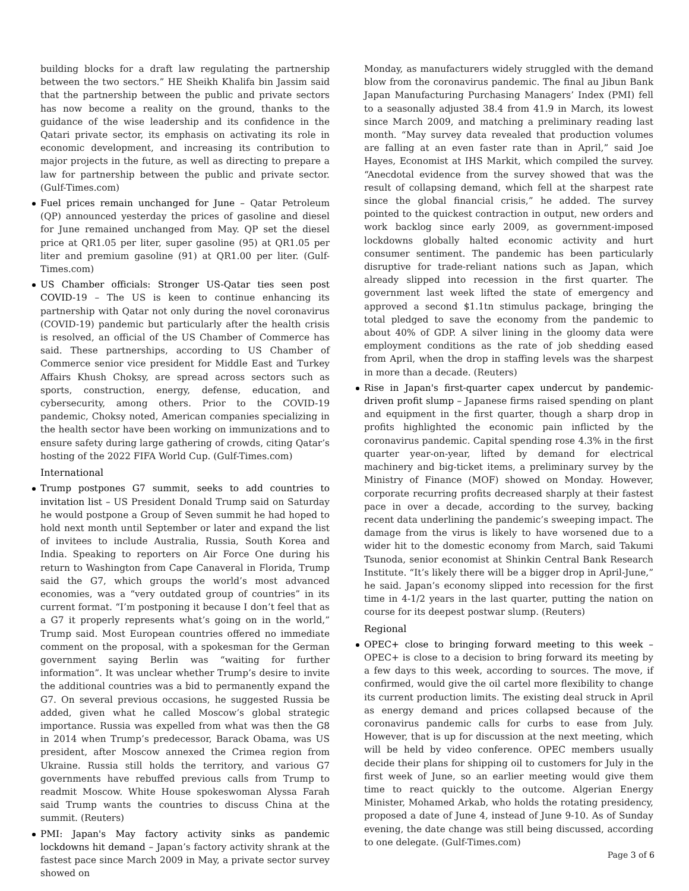building blocks for a draft law regulating the partnership between the two sectors.” HE Sheikh Khalifa bin Jassim said that the partnership between the public and private sectors has now become a reality on the ground, thanks to the guidance of the wise leadership and its confidence in the Qatari private sector, its emphasis on activating its role in economic development, and increasing its contribution to major projects in the future, as well as directing to prepare a law for partnership between the public and private sector. (Gulf-Times.com)
Fuel prices remain unchanged for June – Qatar Petroleum (QP) announced yesterday the prices of gasoline and diesel for June remained unchanged from May. QP set the diesel price at QR1.05 per liter, super gasoline (95) at QR1.05 per liter and premium gasoline (91) at QR1.00 per liter. (Gulf-Times.com)
US Chamber officials: Stronger US-Qatar ties seen post COVID-19 – The US is keen to continue enhancing its partnership with Qatar not only during the novel coronavirus (COVID-19) pandemic but particularly after the health crisis is resolved, an official of the US Chamber of Commerce has said. These partnerships, according to US Chamber of Commerce senior vice president for Middle East and Turkey Affairs Khush Choksy, are spread across sectors such as sports, construction, energy, defense, education, and cybersecurity, among others. Prior to the COVID-19 pandemic, Choksy noted, American companies specializing in the health sector have been working on immunizations and to ensure safety during large gathering of crowds, citing Qatar’s hosting of the 2022 FIFA World Cup. (Gulf-Times.com)
International
Trump postpones G7 summit, seeks to add countries to invitation list – US President Donald Trump said on Saturday he would postpone a Group of Seven summit he had hoped to hold next month until September or later and expand the list of invitees to include Australia, Russia, South Korea and India. Speaking to reporters on Air Force One during his return to Washington from Cape Canaveral in Florida, Trump said the G7, which groups the world’s most advanced economies, was a “very outdated group of countries” in its current format. “I’m postponing it because I don’t feel that as a G7 it properly represents what’s going on in the world,” Trump said. Most European countries offered no immediate comment on the proposal, with a spokesman for the German government saying Berlin was “waiting for further information”. It was unclear whether Trump’s desire to invite the additional countries was a bid to permanently expand the G7. On several previous occasions, he suggested Russia be added, given what he called Moscow’s global strategic importance. Russia was expelled from what was then the G8 in 2014 when Trump’s predecessor, Barack Obama, was US president, after Moscow annexed the Crimea region from Ukraine. Russia still holds the territory, and various G7 governments have rebuffed previous calls from Trump to readmit Moscow. White House spokeswoman Alyssa Farah said Trump wants the countries to discuss China at the summit. (Reuters)
PMI: Japan's May factory activity sinks as pandemic lockdowns hit demand – Japan’s factory activity shrank at the fastest pace since March 2009 in May, a private sector survey showed on
Monday, as manufacturers widely struggled with the demand blow from the coronavirus pandemic. The final au Jibun Bank Japan Manufacturing Purchasing Managers’ Index (PMI) fell to a seasonally adjusted 38.4 from 41.9 in March, its lowest since March 2009, and matching a preliminary reading last month. “May survey data revealed that production volumes are falling at an even faster rate than in April,” said Joe Hayes, Economist at IHS Markit, which compiled the survey. “Anecdotal evidence from the survey showed that was the result of collapsing demand, which fell at the sharpest rate since the global financial crisis,” he added. The survey pointed to the quickest contraction in output, new orders and work backlog since early 2009, as government-imposed lockdowns globally halted economic activity and hurt consumer sentiment. The pandemic has been particularly disruptive for trade-reliant nations such as Japan, which already slipped into recession in the first quarter. The government last week lifted the state of emergency and approved a second $1.1tn stimulus package, bringing the total pledged to save the economy from the pandemic to about 40% of GDP. A silver lining in the gloomy data were employment conditions as the rate of job shedding eased from April, when the drop in staffing levels was the sharpest in more than a decade. (Reuters)
Rise in Japan's first-quarter capex undercut by pandemic-driven profit slump – Japanese firms raised spending on plant and equipment in the first quarter, though a sharp drop in profits highlighted the economic pain inflicted by the coronavirus pandemic. Capital spending rose 4.3% in the first quarter year-on-year, lifted by demand for electrical machinery and big-ticket items, a preliminary survey by the Ministry of Finance (MOF) showed on Monday. However, corporate recurring profits decreased sharply at their fastest pace in over a decade, according to the survey, backing recent data underlining the pandemic’s sweeping impact. The damage from the virus is likely to have worsened due to a wider hit to the domestic economy from March, said Takumi Tsunoda, senior economist at Shinkin Central Bank Research Institute. “It’s likely there will be a bigger drop in April-June,” he said. Japan’s economy slipped into recession for the first time in 4-1/2 years in the last quarter, putting the nation on course for its deepest postwar slump. (Reuters)
Regional
OPEC+ close to bringing forward meeting to this week – OPEC+ is close to a decision to bring forward its meeting by a few days to this week, according to sources. The move, if confirmed, would give the oil cartel more flexibility to change its current production limits. The existing deal struck in April as energy demand and prices collapsed because of the coronavirus pandemic calls for curbs to ease from July. However, that is up for discussion at the next meeting, which will be held by video conference. OPEC members usually decide their plans for shipping oil to customers for July in the first week of June, so an earlier meeting would give them time to react quickly to the outcome. Algerian Energy Minister, Mohamed Arkab, who holds the rotating presidency, proposed a date of June 4, instead of June 9-10. As of Sunday evening, the date change was still being discussed, according to one delegate. (Gulf-Times.com)
Page 3 of 6